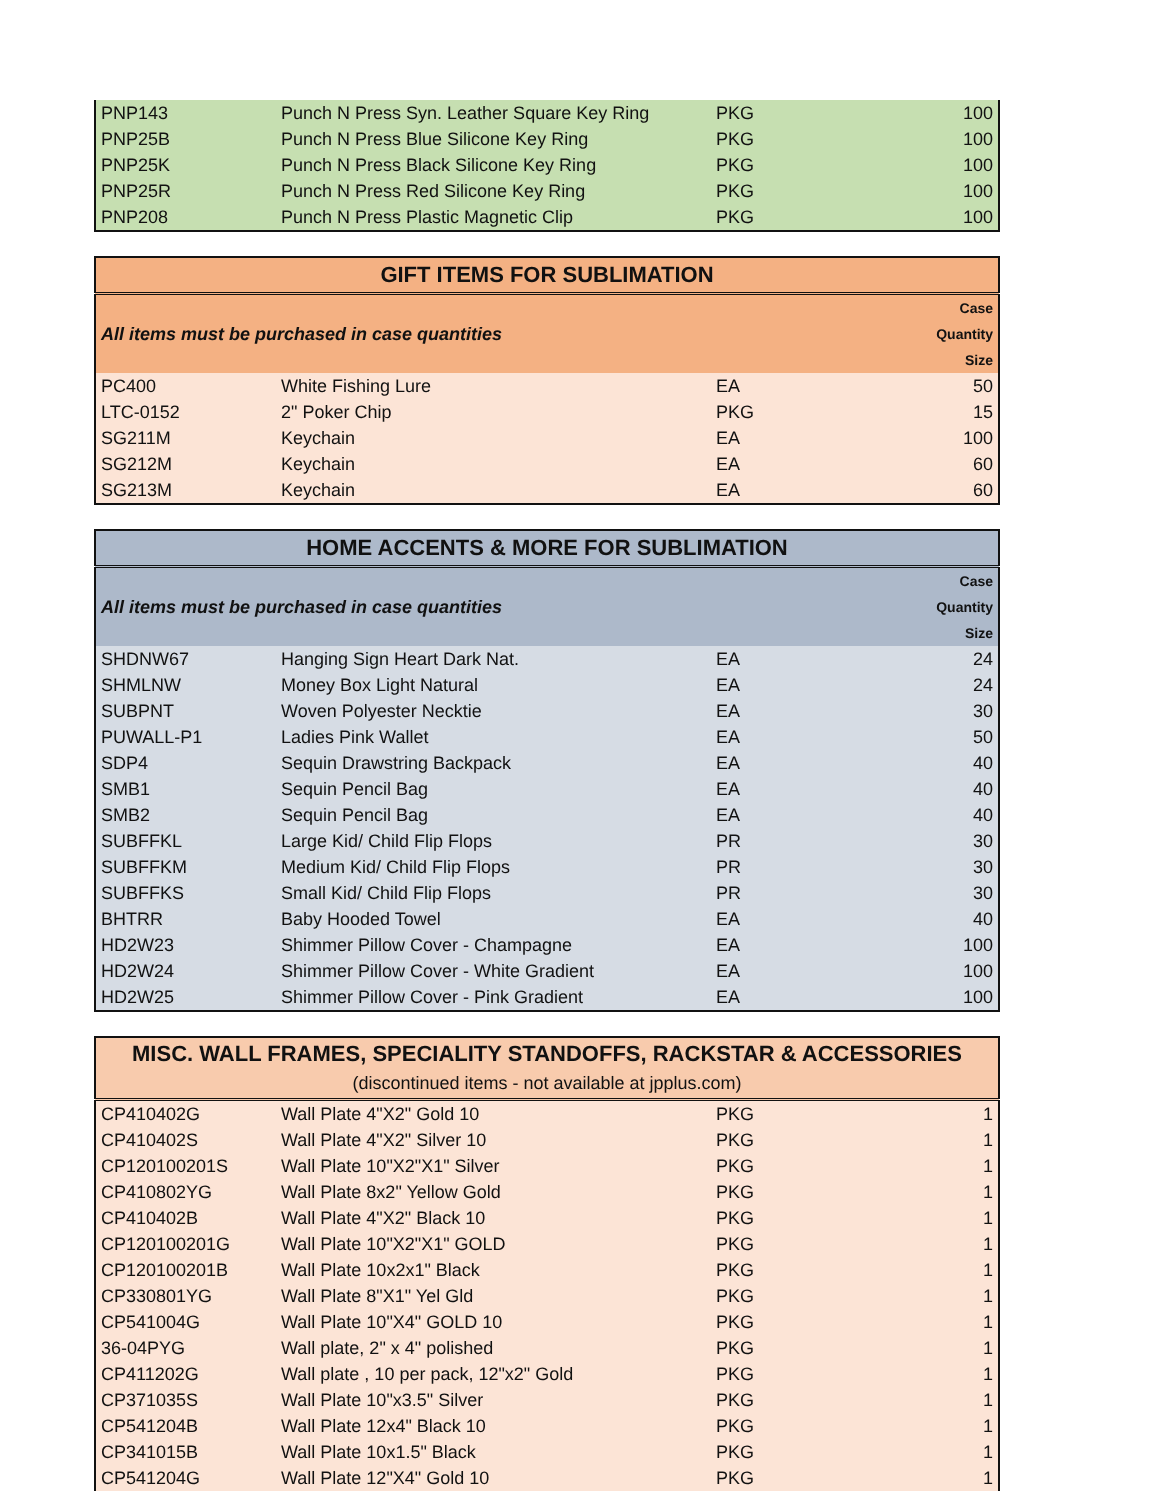| PNP143 | Punch N Press Syn. Leather Square Key Ring | PKG | 100 |
| PNP25B | Punch N Press Blue Silicone Key Ring | PKG | 100 |
| PNP25K | Punch N Press Black Silicone Key Ring | PKG | 100 |
| PNP25R | Punch N Press Red Silicone Key Ring | PKG | 100 |
| PNP208 | Punch N Press Plastic Magnetic Clip | PKG | 100 |
| GIFT ITEMS FOR SUBLIMATION | | | |
| --- | --- | --- | --- |
| All items must be purchased in case quantities | | | Case Quantity Size |
| PC400 | White Fishing Lure | EA | 50 |
| LTC-0152 | 2" Poker Chip | PKG | 15 |
| SG211M | Keychain | EA | 100 |
| SG212M | Keychain | EA | 60 |
| SG213M | Keychain | EA | 60 |
| HOME ACCENTS & MORE FOR SUBLIMATION | | | |
| --- | --- | --- | --- |
| All items must be purchased in case quantities | | | Case Quantity Size |
| SHDNW67 | Hanging Sign Heart Dark Nat. | EA | 24 |
| SHMLNW | Money Box Light Natural | EA | 24 |
| SUBPNT | Woven Polyester Necktie | EA | 30 |
| PUWALL-P1 | Ladies Pink Wallet | EA | 50 |
| SDP4 | Sequin Drawstring Backpack | EA | 40 |
| SMB1 | Sequin Pencil Bag | EA | 40 |
| SMB2 | Sequin Pencil Bag | EA | 40 |
| SUBFFKL | Large Kid/ Child Flip Flops | PR | 30 |
| SUBFFKM | Medium Kid/ Child Flip Flops | PR | 30 |
| SUBFFKS | Small Kid/ Child Flip Flops | PR | 30 |
| BHTRR | Baby Hooded Towel | EA | 40 |
| HD2W23 | Shimmer Pillow Cover - Champagne | EA | 100 |
| HD2W24 | Shimmer Pillow Cover - White Gradient | EA | 100 |
| HD2W25 | Shimmer Pillow Cover - Pink Gradient | EA | 100 |
| MISC. WALL FRAMES, SPECIALITY STANDOFFS, RACKSTAR & ACCESSORIES (discontinued items - not available at jpplus.com) | | | |
| --- | --- | --- | --- |
| CP410402G | Wall Plate 4"X2" Gold 10 | PKG | 1 |
| CP410402S | Wall Plate 4"X2" Silver 10 | PKG | 1 |
| CP120100201S | Wall Plate 10"X2"X1" Silver | PKG | 1 |
| CP410802YG | Wall Plate 8x2" Yellow Gold | PKG | 1 |
| CP410402B | Wall Plate 4"X2" Black 10 | PKG | 1 |
| CP120100201G | Wall Plate 10"X2"X1" GOLD | PKG | 1 |
| CP120100201B | Wall Plate 10x2x1" Black | PKG | 1 |
| CP330801YG | Wall Plate 8"X1" Yel Gld | PKG | 1 |
| CP541004G | Wall Plate 10"X4" GOLD 10 | PKG | 1 |
| 36-04PYG | Wall plate, 2" x 4" polished | PKG | 1 |
| CP411202G | Wall plate , 10 per pack, 12"x2" Gold | PKG | 1 |
| CP371035S | Wall Plate 10"x3.5" Silver | PKG | 1 |
| CP541204B | Wall Plate 12x4" Black 10 | PKG | 1 |
| CP341015B | Wall Plate 10x1.5" Black | PKG | 1 |
| CP541204G | Wall Plate 12"X4" Gold 10 | PKG | 1 |